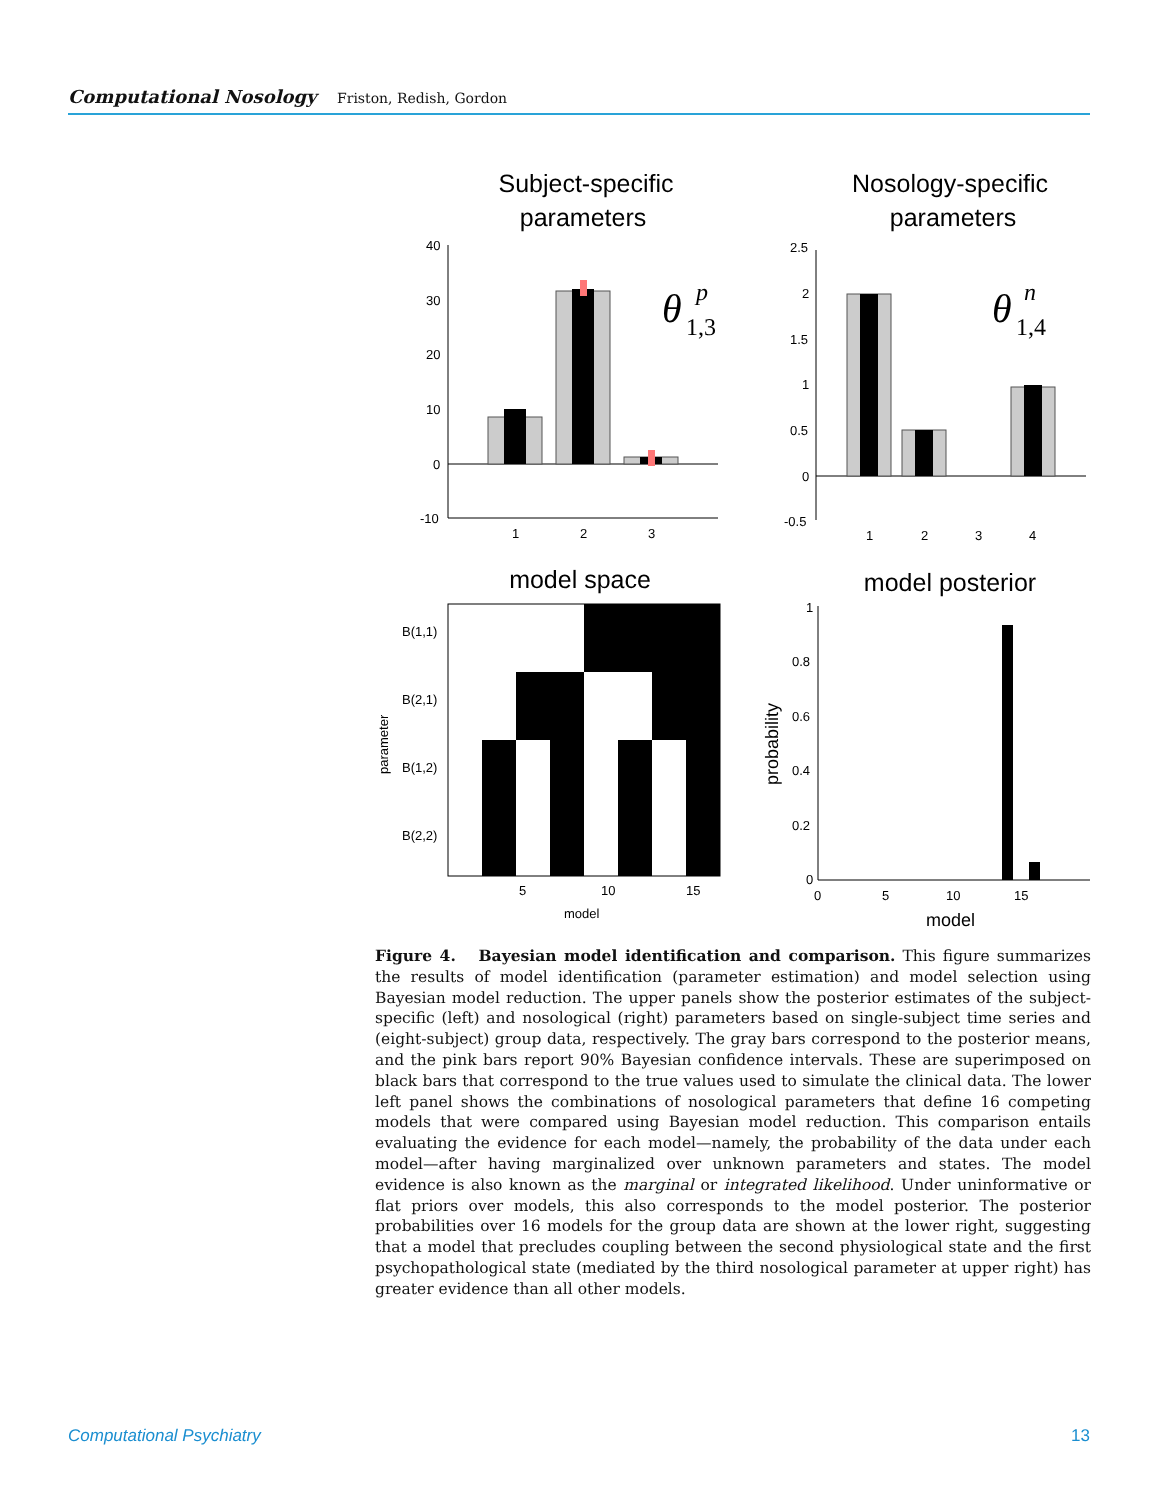Computational Nosology Friston, Redish, Gordon
Subject-specific
parameters
Nosology-specific
parameters
40
30
20
10
0
-10
1
2
3
θ
p
1,3
2.5
2
1.5
1
0.5
0
-0.5
1
2
3
4
θ
n
1,4
model space
model posterior
B(1,1)
B(2,1)
B(1,2)
B(2,2)
parameter
5
10
15
model
1
0.8
0.6
0.4
0.2
0
probability
0
5
10
15
model
Figure 4. Bayesian model identification and comparison. This figure summarizes the results of model identification (parameter estimation) and model selection using Bayesian model reduction. The upper panels show the posterior estimates of the subject-specific (left) and nosological (right) parameters based on single-subject time series and (eight-subject) group data, respectively. The gray bars correspond to the posterior means, and the pink bars report 90% Bayesian confidence intervals. These are superimposed on black bars that correspond to the true values used to simulate the clinical data. The lower left panel shows the combinations of nosological parameters that define 16 competing models that were compared using Bayesian model reduction. This comparison entails evaluating the evidence for each model—namely, the probability of the data under each model—after having marginalized over unknown parameters and states. The model evidence is also known as the marginal or integrated likelihood. Under uninformative or flat priors over models, this also corresponds to the model posterior. The posterior probabilities over 16 models for the group data are shown at the lower right, suggesting that a model that precludes coupling between the second physiological state and the first psychopathological state (mediated by the third nosological parameter at upper right) has greater evidence than all other models.
Computational Psychiatry 13